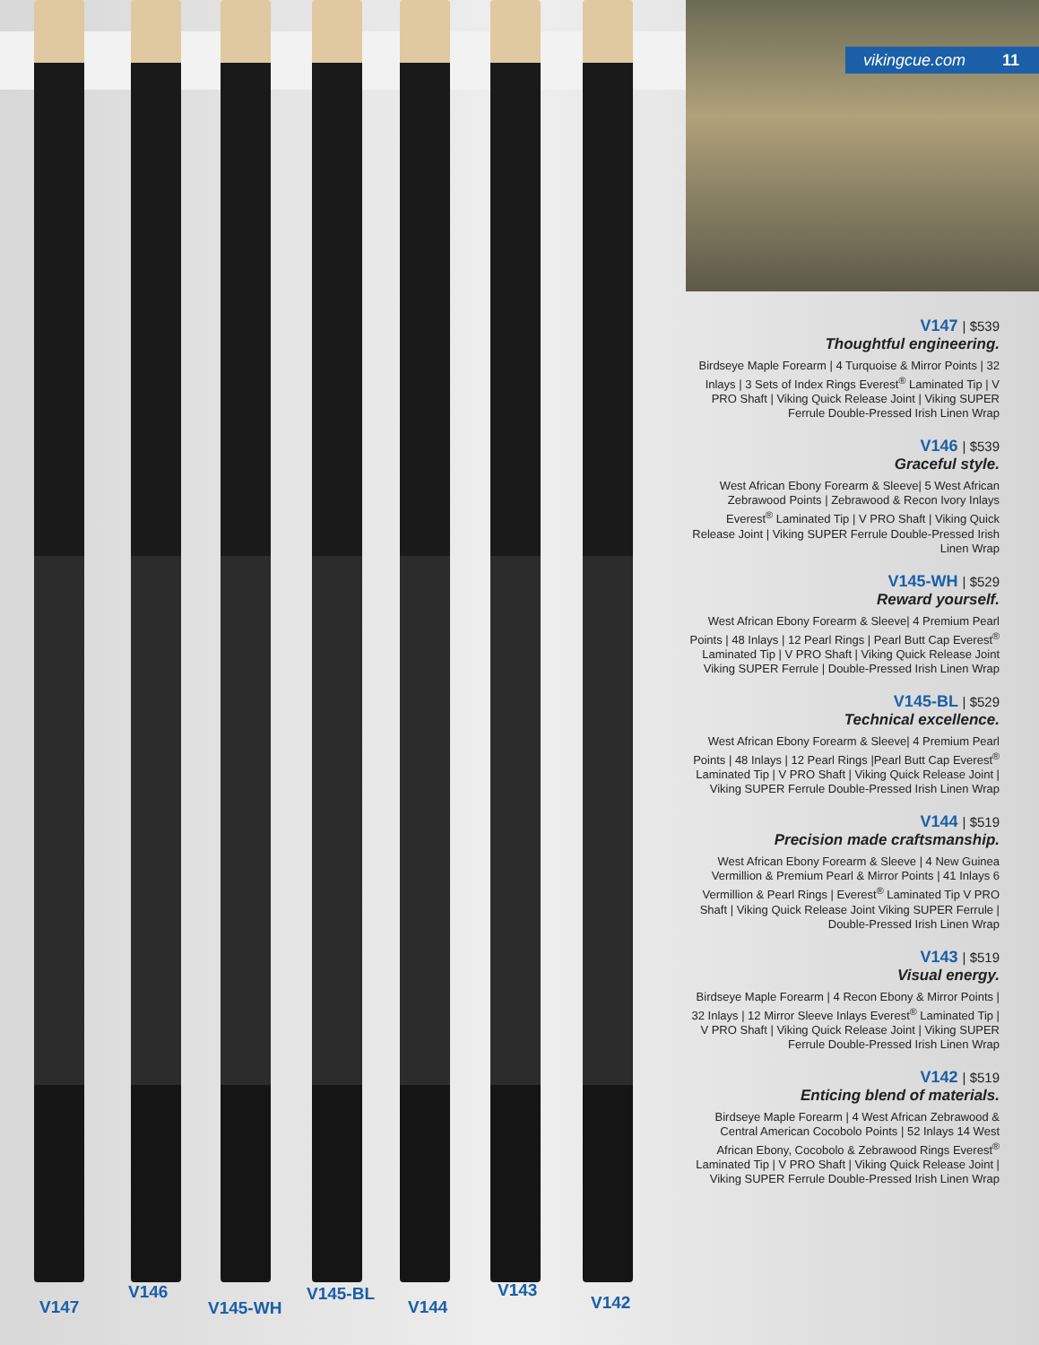V147
V146
V145-WH
V145-BL
V144
V143
V142
vikingcue.com 11
V147 | $539
Thoughtful engineering.
Birdseye Maple Forearm | 4 Turquoise & Mirror Points | 32 Inlays | 3 Sets of Index Rings Everest<sup>®</sup> Laminated Tip | V PRO Shaft | Viking Quick Release Joint | Viking SUPER Ferrule Double-Pressed Irish Linen Wrap
V146 | $539
Graceful style.
West African Ebony Forearm & Sleeve| 5 West African Zebrawood Points | Zebrawood & Recon Ivory Inlays Everest<sup>®</sup> Laminated Tip | V PRO Shaft | Viking Quick Release Joint | Viking SUPER Ferrule Double-Pressed Irish Linen Wrap
V145-WH | $529
Reward yourself.
West African Ebony Forearm & Sleeve| 4 Premium Pearl Points | 48 Inlays | 12 Pearl Rings | Pearl Butt Cap Everest<sup>®</sup> Laminated Tip | V PRO Shaft | Viking Quick Release Joint Viking SUPER Ferrule | Double-Pressed Irish Linen Wrap
V145-BL | $529
Technical excellence.
West African Ebony Forearm & Sleeve| 4 Premium Pearl Points | 48 Inlays | 12 Pearl Rings |Pearl Butt Cap Everest<sup>®</sup> Laminated Tip | V PRO Shaft | Viking Quick Release Joint | Viking SUPER Ferrule Double-Pressed Irish Linen Wrap
V144 | $519
Precision made craftsmanship.
West African Ebony Forearm & Sleeve | 4 New Guinea Vermillion & Premium Pearl & Mirror Points | 41 Inlays 6 Vermillion & Pearl Rings | Everest<sup>®</sup> Laminated Tip V PRO Shaft | Viking Quick Release Joint Viking SUPER Ferrule | Double-Pressed Irish Linen Wrap
V143 | $519
Visual energy.
Birdseye Maple Forearm | 4 Recon Ebony & Mirror Points | 32 Inlays | 12 Mirror Sleeve Inlays Everest<sup>®</sup> Laminated Tip | V PRO Shaft | Viking Quick Release Joint | Viking SUPER Ferrule Double-Pressed Irish Linen Wrap
V142 | $519
Enticing blend of materials.
Birdseye Maple Forearm | 4 West African Zebrawood & Central American Cocobolo Points | 52 Inlays 14 West African Ebony, Cocobolo & Zebrawood Rings Everest<sup>®</sup> Laminated Tip | V PRO Shaft | Viking Quick Release Joint | Viking SUPER Ferrule Double-Pressed Irish Linen Wrap